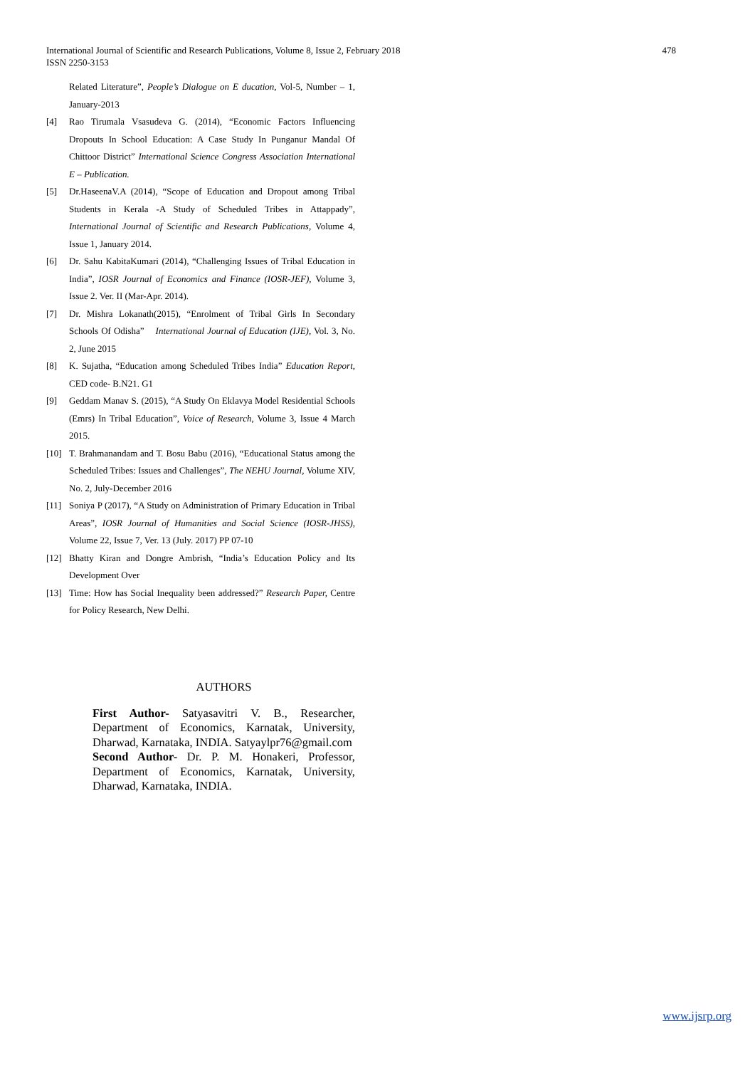International Journal of Scientific and Research Publications, Volume 8, Issue 2, February 2018
ISSN 2250-3153
478
Related Literature”, People’s Dialogue on E ducation, Vol-5, Number – 1, January-2013
[4] Rao Tirumala Vsasudeva G. (2014), “Economic Factors Influencing Dropouts In School Education: A Case Study In Punganur Mandal Of Chittoor District” International Science Congress Association International E – Publication.
[5] Dr.HaseenaV.A (2014), “Scope of Education and Dropout among Tribal Students in Kerala -A Study of Scheduled Tribes in Attappady”, International Journal of Scientific and Research Publications, Volume 4, Issue 1, January 2014.
[6] Dr. Sahu KabitaKumari (2014), “Challenging Issues of Tribal Education in India”, IOSR Journal of Economics and Finance (IOSR-JEF), Volume 3, Issue 2. Ver. II (Mar-Apr. 2014).
[7] Dr. Mishra Lokanath(2015), “Enrolment of Tribal Girls In Secondary Schools Of Odisha” International Journal of Education (IJE), Vol. 3, No. 2, June 2015
[8] K. Sujatha, “Education among Scheduled Tribes India” Education Report, CED code- B.N21. G1
[9] Geddam Manav S. (2015), “A Study On Eklavya Model Residential Schools (Emrs) In Tribal Education”, Voice of Research, Volume 3, Issue 4 March 2015.
[10] T. Brahmanandam and T. Bosu Babu (2016), “Educational Status among the Scheduled Tribes: Issues and Challenges”, The NEHU Journal, Volume XIV, No. 2, July-December 2016
[11] Soniya P (2017), “A Study on Administration of Primary Education in Tribal Areas”, IOSR Journal of Humanities and Social Science (IOSR-JHSS), Volume 22, Issue 7, Ver. 13 (July. 2017) PP 07-10
[12] Bhatty Kiran and Dongre Ambrish, “India’s Education Policy and Its Development Over
[13] Time: How has Social Inequality been addressed?” Research Paper, Centre for Policy Research, New Delhi.
AUTHORS
First Author- Satyasavitri V. B., Researcher, Department of Economics, Karnatak, University, Dharwad, Karnataka, INDIA. Satyaylpr76@gmail.com
Second Author- Dr. P. M. Honakeri, Professor, Department of Economics, Karnatak, University, Dharwad, Karnataka, INDIA.
www.ijsrp.org